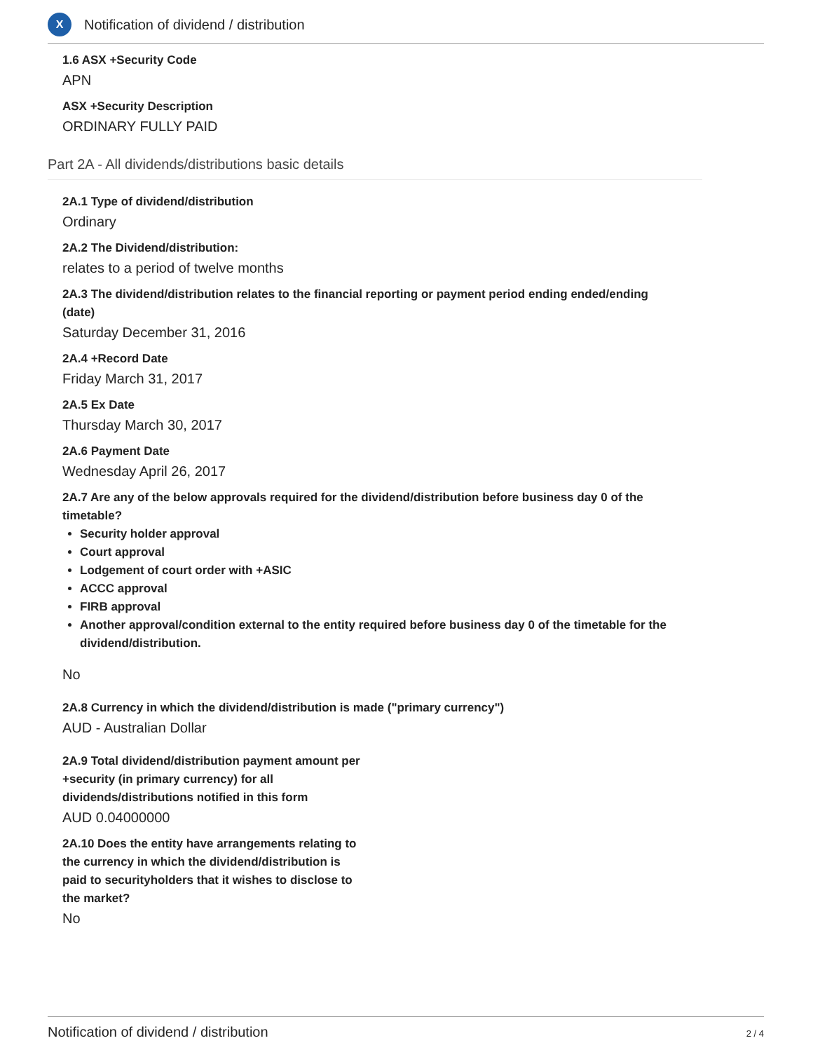X
Notification of dividend / distribution
1.6 ASX +Security Code
APN
ASX +Security Description
ORDINARY FULLY PAID
Part 2A - All dividends/distributions basic details
2A.1 Type of dividend/distribution
Ordinary
2A.2 The Dividend/distribution:
relates to a period of twelve months
2A.3 The dividend/distribution relates to the financial reporting or payment period ending ended/ending (date)
Saturday December 31, 2016
2A.4 +Record Date
Friday March 31, 2017
2A.5 Ex Date
Thursday March 30, 2017
2A.6 Payment Date
Wednesday April 26, 2017
2A.7 Are any of the below approvals required for the dividend/distribution before business day 0 of the timetable?
Security holder approval
Court approval
Lodgement of court order with +ASIC
ACCC approval
FIRB approval
Another approval/condition external to the entity required before business day 0 of the timetable for the dividend/distribution.
No
2A.8 Currency in which the dividend/distribution is made ("primary currency")
AUD - Australian Dollar
2A.9 Total dividend/distribution payment amount per +security (in primary currency) for all dividends/distributions notified in this form
AUD 0.04000000
2A.10 Does the entity have arrangements relating to the currency in which the dividend/distribution is paid to securityholders that it wishes to disclose to the market?
No
Notification of dividend / distribution 2 / 4